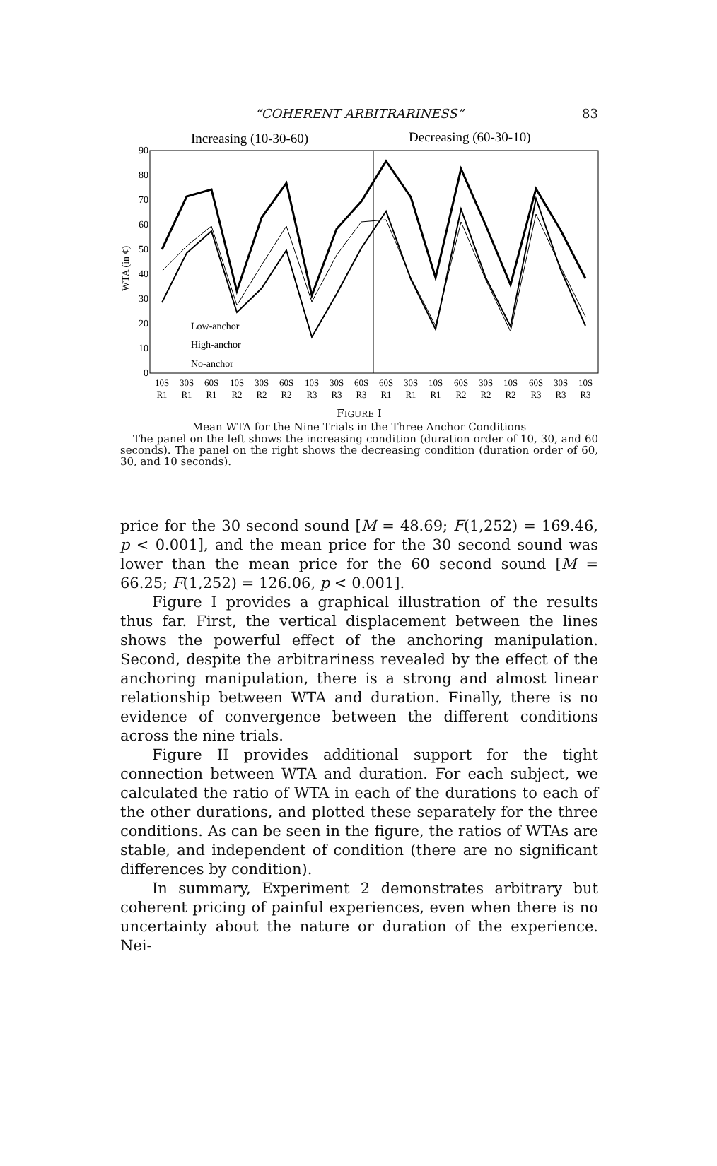“COHERENT ARBITRARINESS” 83
Increasing (10-30-60)
Decreasing (60-30-10)
90
80
70
60
50
40
30
20
10
0
WTA (in ¢)
Low-anchor
High-anchor
No-anchor
10S
30S
60S
10S
30S
60S
10S
30S
60S
60S
30S
10S
60S
30S
10S
60S
30S
10S
R1
R1
R1
R2
R2
R2
R3
R3
R3
R1
R1
R1
R2
R2
R2
R3
R3
R3
FIGURE I
Mean WTA for the Nine Trials in the Three Anchor Conditions
The panel on the left shows the increasing condition (duration order of 10, 30, and 60 seconds). The panel on the right shows the decreasing condition (duration order of 60, 30, and 10 seconds).
price for the 30 second sound [M = 48.69; F(1,252) = 169.46, p < 0.001], and the mean price for the 30 second sound was lower than the mean price for the 60 second sound [M = 66.25; F(1,252) = 126.06, p < 0.001].
Figure I provides a graphical illustration of the results thus far. First, the vertical displacement between the lines shows the powerful effect of the anchoring manipulation. Second, despite the arbitrariness revealed by the effect of the anchoring manipulation, there is a strong and almost linear relationship between WTA and duration. Finally, there is no evidence of convergence between the different conditions across the nine trials.
Figure II provides additional support for the tight connection between WTA and duration. For each subject, we calculated the ratio of WTA in each of the durations to each of the other durations, and plotted these separately for the three conditions. As can be seen in the figure, the ratios of WTAs are stable, and independent of condition (there are no significant differences by condition).
In summary, Experiment 2 demonstrates arbitrary but coherent pricing of painful experiences, even when there is no uncertainty about the nature or duration of the experience. Nei-